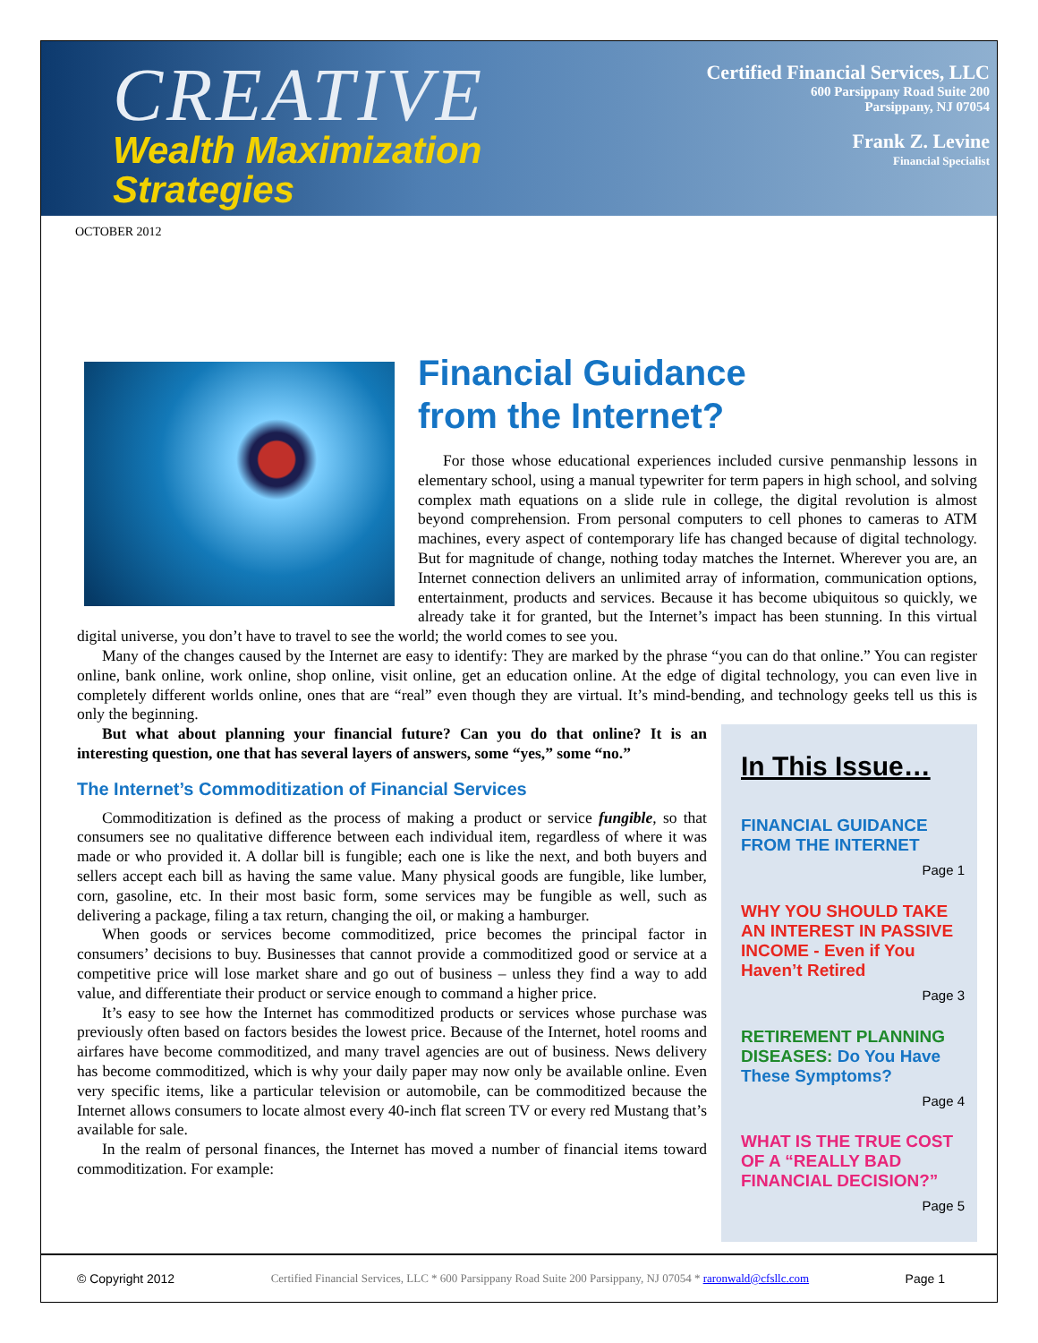CREATIVE
Wealth Maximization
Strategies
Certified Financial Services, LLC
600 Parsippany Road Suite 200
Parsippany, NJ 07054
Frank Z. Levine
Financial Specialist
OCTOBER 2012
Financial Guidance
from the Internet?
For those whose educational experiences included cursive penmanship lessons in elementary school, using a manual typewriter for term papers in high school, and solving complex math equations on a slide rule in college, the digital revolution is almost beyond comprehension. From personal computers to cell phones to cameras to ATM machines, every aspect of contemporary life has changed because of digital technology. But for magnitude of change, nothing today matches the Internet. Wherever you are, an Internet connection delivers an unlimited array of information, communication options, entertainment, products and services. Because it has become ubiquitous so quickly, we already take it for granted, but the Internet’s impact has been stunning. In this virtual digital universe, you don’t have to travel to see the world; the world comes to see you.
Many of the changes caused by the Internet are easy to identify: They are marked by the phrase “you can do that online.” You can register online, bank online, work online, shop online, visit online, get an education online. At the edge of digital technology, you can even live in completely different worlds online, ones that are “real” even though they are virtual. It’s mind-bending, and technology geeks tell us this is only the beginning.
In This Issue…
FINANCIAL GUIDANCE FROM THE INTERNET
Page 1
WHY YOU SHOULD TAKE AN INTEREST IN PASSIVE INCOME - Even if You Haven’t Retired
Page 3
RETIREMENT PLANNING DISEASES: Do You Have These Symptoms?
Page 4
WHAT IS THE TRUE COST OF A “REALLY BAD FINANCIAL DECISION?”
Page 5
But what about planning your financial future? Can you do that online? It is an interesting question, one that has several layers of answers, some “yes,” some “no.”
The Internet’s Commoditization of Financial Services
Commoditization is defined as the process of making a product or service fungible, so that consumers see no qualitative difference between each individual item, regardless of where it was made or who provided it. A dollar bill is fungible; each one is like the next, and both buyers and sellers accept each bill as having the same value. Many physical goods are fungible, like lumber, corn, gasoline, etc. In their most basic form, some services may be fungible as well, such as delivering a package, filing a tax return, changing the oil, or making a hamburger.
When goods or services become commoditized, price becomes the principal factor in consumers’ decisions to buy. Businesses that cannot provide a commoditized good or service at a competitive price will lose market share and go out of business – unless they find a way to add value, and differentiate their product or service enough to command a higher price.
It’s easy to see how the Internet has commoditized products or services whose purchase was previously often based on factors besides the lowest price. Because of the Internet, hotel rooms and airfares have become commoditized, and many travel agencies are out of business. News delivery has become commoditized, which is why your daily paper may now only be available online. Even very specific items, like a particular television or automobile, can be commoditized because the Internet allows consumers to locate almost every 40-inch flat screen TV or every red Mustang that’s available for sale.
In the realm of personal finances, the Internet has moved a number of financial items toward commoditization. For example:
© Copyright 2012 Certified Financial Services, LLC * 600 Parsippany Road Suite 200 Parsippany, NJ 07054 * raronwald@cfsllc.com Page 1